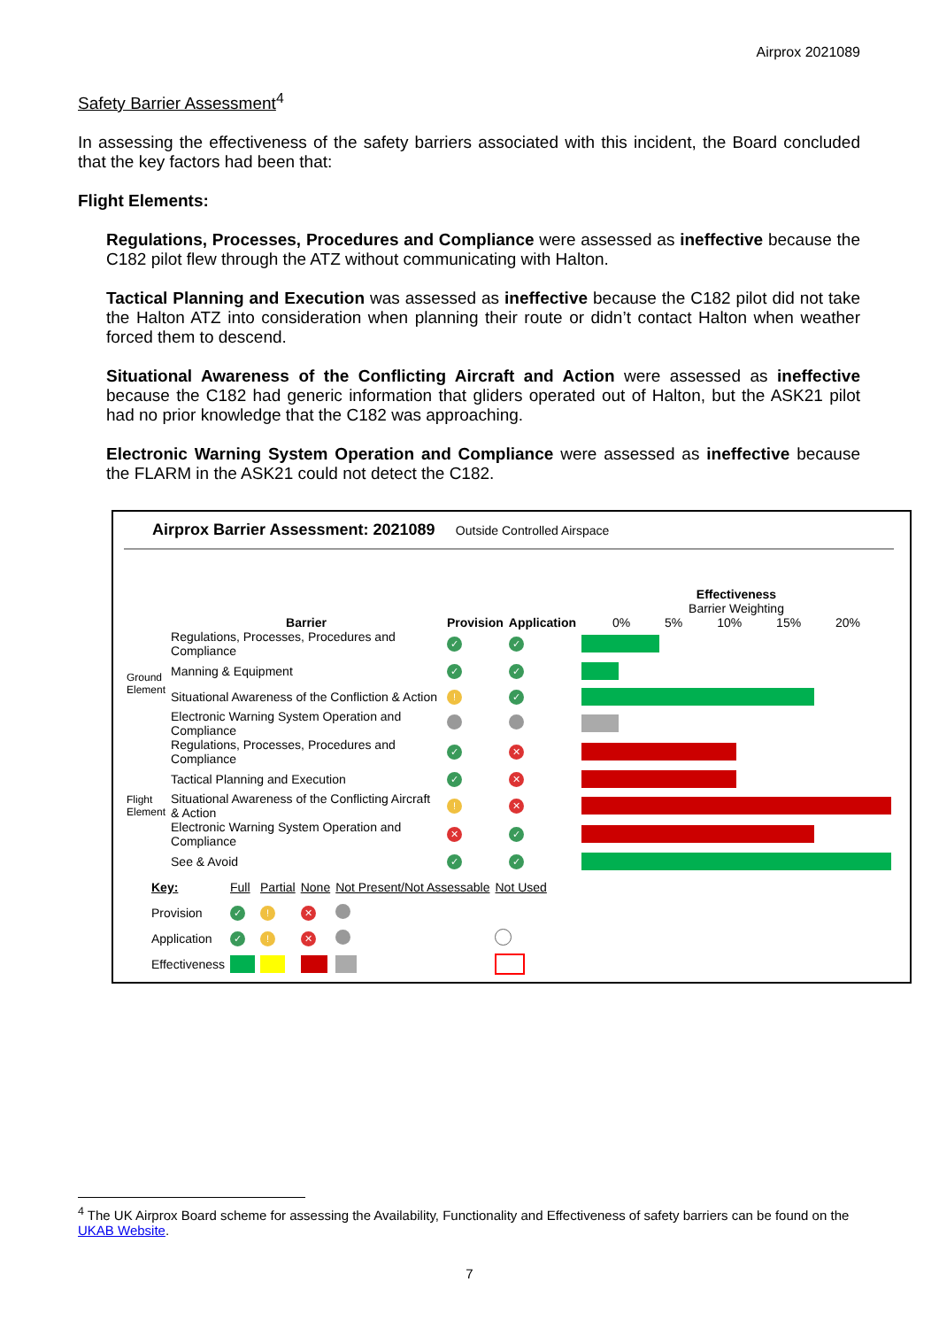Airprox 2021089
Safety Barrier Assessment<sup>4</sup>
In assessing the effectiveness of the safety barriers associated with this incident, the Board concluded that the key factors had been that:
Flight Elements:
Regulations, Processes, Procedures and Compliance were assessed as ineffective because the C182 pilot flew through the ATZ without communicating with Halton.
Tactical Planning and Execution was assessed as ineffective because the C182 pilot did not take the Halton ATZ into consideration when planning their route or didn’t contact Halton when weather forced them to descend.
Situational Awareness of the Conflicting Aircraft and Action were assessed as ineffective because the C182 had generic information that gliders operated out of Halton, but the ASK21 pilot had no prior knowledge that the C182 was approaching.
Electronic Warning System Operation and Compliance were assessed as ineffective because the FLARM in the ASK21 could not detect the C182.
Airprox Barrier Assessment: 2021089 Outside Controlled Airspace
| | Barrier | Provision | Application | Effectiveness Barrier Weighting 0% 5% 10% 15% 20% |
| Ground Element | Regulations, Processes, Procedures and Compliance | ✓ | ✓ | |
| | Manning & Equipment | ✓ | ✓ | |
| | Situational Awareness of the Confliction & Action | ! | ✓ | |
| | Electronic Warning System Operation and Compliance | | | |
| Flight Element | Regulations, Processes, Procedures and Compliance | ✓ | ✕ | |
| | Tactical Planning and Execution | ✓ | ✕ | |
| | Situational Awareness of the Conflicting Aircraft & Action | ! | ✕ | |
| | Electronic Warning System Operation and Compliance | ✕ | ✓ | |
| | See & Avoid | ✓ | ✓ | |
| Key: | Full | Partial | None | Not Present/Not Assessable | Not Used |
| Provision | ✓ | ! | ✕ | | |
| Application | ✓ | ! | ✕ | | |
| Effectiveness | | | | | |
<sup>4</sup> The UK Airprox Board scheme for assessing the Availability, Functionality and Effectiveness of safety barriers can be found on the UKAB Website.
7